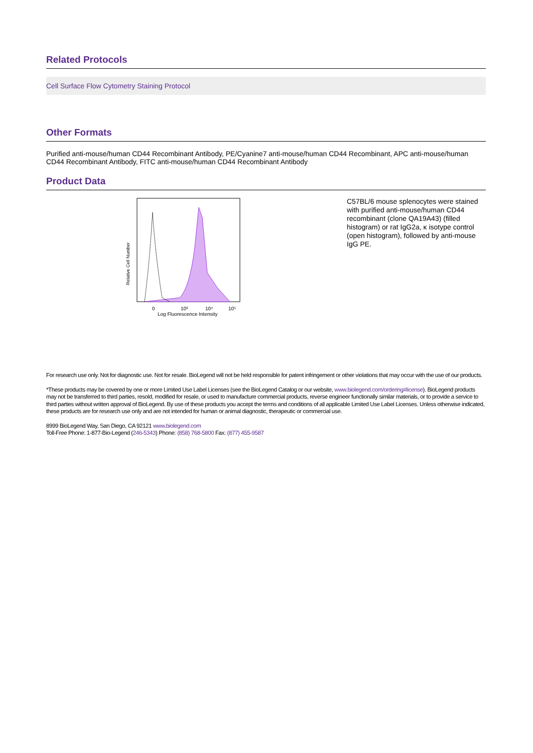Related Protocols
Cell Surface Flow Cytometry Staining Protocol
Other Formats
Purified anti-mouse/human CD44 Recombinant Antibody, PE/Cyanine7 anti-mouse/human CD44 Recombinant, APC anti-mouse/human CD44 Recombinant Antibody, FITC anti-mouse/human CD44 Recombinant Antibody
Product Data
Relative Cell Number
0
10³
10⁴
10⁵
Log Fluorescence Intensity
C57BL/6 mouse splenocytes were stained with purified anti-mouse/human CD44 recombinant (clone QA19A43) (filled histogram) or rat IgG2a, κ isotype control (open histogram), followed by anti-mouse IgG PE.
For research use only. Not for diagnostic use. Not for resale. BioLegend will not be held responsible for patent infringement or other violations that may occur with the use of our products.
*These products may be covered by one or more Limited Use Label Licenses (see the BioLegend Catalog or our website, www.biolegend.com/ordering#license). BioLegend products may not be transferred to third parties, resold, modified for resale, or used to manufacture commercial products, reverse engineer functionally similar materials, or to provide a service to third parties without written approval of BioLegend. By use of these products you accept the terms and conditions of all applicable Limited Use Label Licenses. Unless otherwise indicated, these products are for research use only and are not intended for human or animal diagnostic, therapeutic or commercial use.
8999 BioLegend Way, San Diego, CA 92121 www.biolegend.com
Toll-Free Phone: 1-877-Bio-Legend (246-5343) Phone: (858) 768-5800 Fax: (877) 455-9587